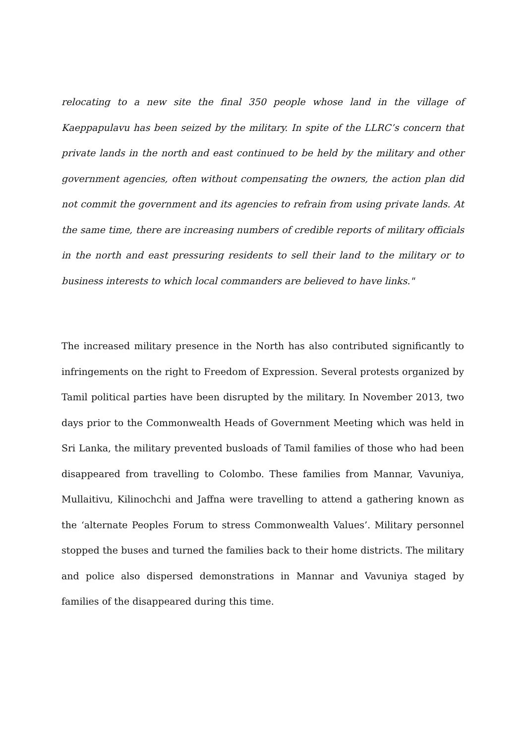relocating to a new site the final 350 people whose land in the village of Kaeppapulavu has been seized by the military. In spite of the LLRC’s concern that private lands in the north and east continued to be held by the military and other government agencies, often without compensating the owners, the action plan did not commit the government and its agencies to refrain from using private lands. At the same time, there are increasing numbers of credible reports of military officials in the north and east pressuring residents to sell their land to the military or to business interests to which local commanders are believed to have links."
The increased military presence in the North has also contributed significantly to infringements on the right to Freedom of Expression. Several protests organized by Tamil political parties have been disrupted by the military. In November 2013, two days prior to the Commonwealth Heads of Government Meeting which was held in Sri Lanka, the military prevented busloads of Tamil families of those who had been disappeared from travelling to Colombo. These families from Mannar, Vavuniya, Mullaitivu, Kilinochchi and Jaffna were travelling to attend a gathering known as the ‘alternate Peoples Forum to stress Commonwealth Values’. Military personnel stopped the buses and turned the families back to their home districts. The military and police also dispersed demonstrations in Mannar and Vavuniya staged by families of the disappeared during this time.